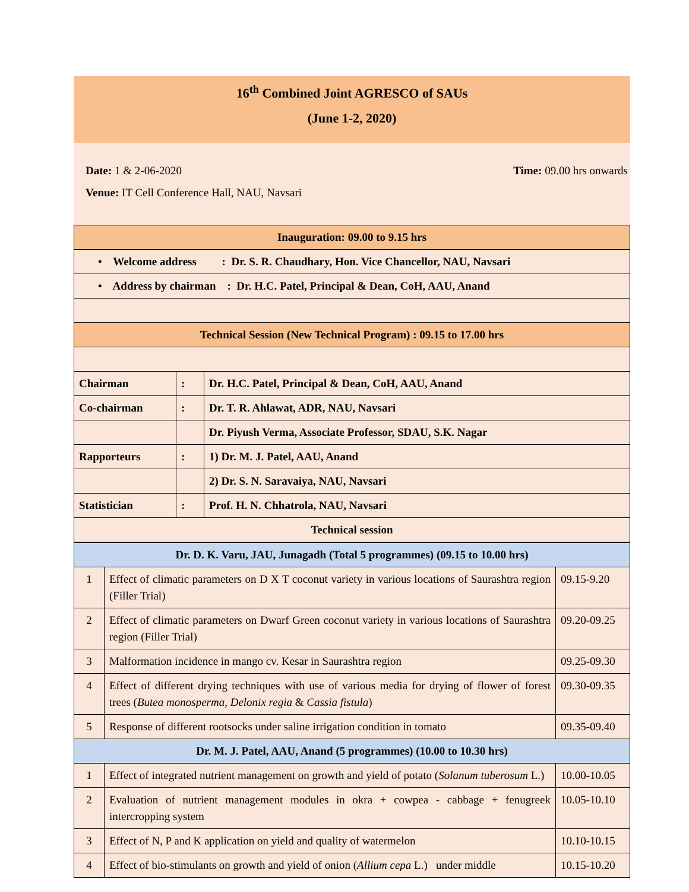16<sup>th</sup> Combined Joint AGRESCO of SAUs
(June 1-2, 2020)
Date: 1 & 2-06-2020 Time: 09.00 hrs onwards
Venue: IT Cell Conference Hall, NAU, Navsari
| Inauguration: 09.00 to 9.15 hrs | | |
| • Welcome address : Dr. S. R. Chaudhary, Hon. Vice Chancellor, NAU, Navsari | | |
| • Address by chairman : Dr. H.C. Patel, Principal & Dean, CoH, AAU, Anand | | |
| Technical Session (New Technical Program) : 09.15 to 17.00 hrs | | |
| Chairman | : | Dr. H.C. Patel, Principal & Dean, CoH, AAU, Anand |
| Co-chairman | : | Dr. T. R. Ahlawat, ADR, NAU, Navsari |
| | | Dr. Piyush Verma, Associate Professor, SDAU, S.K. Nagar |
| Rapporteurs | : | 1) Dr. M. J. Patel, AAU, Anand |
| | | 2) Dr. S. N. Saravaiya, NAU, Navsari |
| Statistician | : | Prof. H. N. Chhatrola, NAU, Navsari |
| Technical session | | |
| Dr. D. K. Varu, JAU, Junagadh (Total 5 programmes) (09.15 to 10.00 hrs) | | |
| 1 | Effect of climatic parameters on D X T coconut variety in various locations of Saurashtra region (Filler Trial) | 09.15-9.20 |
| 2 | Effect of climatic parameters on Dwarf Green coconut variety in various locations of Saurashtra region (Filler Trial) | 09.20-09.25 |
| 3 | Malformation incidence in mango cv. Kesar in Saurashtra region | 09.25-09.30 |
| 4 | Effect of different drying techniques with use of various media for drying of flower of forest trees ( Butea monosperma, Delonix regia & Cassia fistula ) | 09.30-09.35 |
| 5 | Response of different rootsocks under saline irrigation condition in tomato | 09.35-09.40 |
| Dr. M. J. Patel, AAU, Anand (5 programmes) (10.00 to 10.30 hrs) | | |
| 1 | Effect of integrated nutrient management on growth and yield of potato ( Solanum tuberosum L.) | 10.00-10.05 |
| 2 | Evaluation of nutrient management modules in okra + cowpea - cabbage + fenugreek intercropping system | 10.05-10.10 |
| 3 | Effect of N, P and K application on yield and quality of watermelon | 10.10-10.15 |
| 4 | Effect of bio-stimulants on growth and yield of onion ( Allium cepa L.) under middle | 10.15-10.20 |